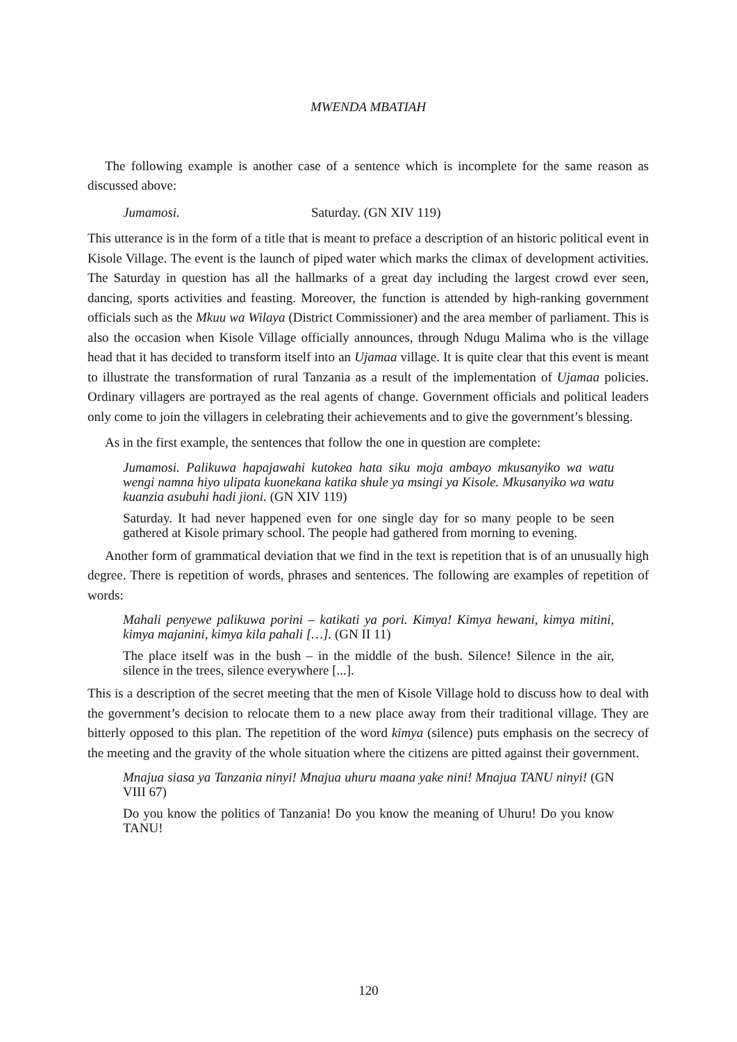MWENDA MBATIAH
The following example is another case of a sentence which is incomplete for the same reason as discussed above:
Jumamosi. Saturday. (GN XIV 119)
This utterance is in the form of a title that is meant to preface a description of an historic political event in Kisole Village. The event is the launch of piped water which marks the climax of development activities. The Saturday in question has all the hallmarks of a great day including the largest crowd ever seen, dancing, sports activities and feasting. Moreover, the function is attended by high-ranking government officials such as the Mkuu wa Wilaya (District Commissioner) and the area member of parliament. This is also the occasion when Kisole Village officially announces, through Ndugu Malima who is the village head that it has decided to transform itself into an Ujamaa village. It is quite clear that this event is meant to illustrate the transformation of rural Tanzania as a result of the implementation of Ujamaa policies. Ordinary villagers are portrayed as the real agents of change. Government officials and political leaders only come to join the villagers in celebrating their achievements and to give the government’s blessing.
As in the first example, the sentences that follow the one in question are complete:
Jumamosi. Palikuwa hapajawahi kutokea hata siku moja ambayo mkusanyiko wa watu wengi namna hiyo ulipata kuonekana katika shule ya msingi ya Kisole. Mkusanyiko wa watu kuanzia asubuhi hadi jioni. (GN XIV 119)
Saturday. It had never happened even for one single day for so many people to be seen gathered at Kisole primary school. The people had gathered from morning to evening.
Another form of grammatical deviation that we find in the text is repetition that is of an unusually high degree. There is repetition of words, phrases and sentences. The following are examples of repetition of words:
Mahali penyewe palikuwa porini – katikati ya pori. Kimya! Kimya hewani, kimya mitini, kimya majanini, kimya kila pahali […]. (GN II 11)
The place itself was in the bush – in the middle of the bush. Silence! Silence in the air, silence in the trees, silence everywhere [...].
This is a description of the secret meeting that the men of Kisole Village hold to discuss how to deal with the government’s decision to relocate them to a new place away from their traditional village. They are bitterly opposed to this plan. The repetition of the word kimya (silence) puts emphasis on the secrecy of the meeting and the gravity of the whole situation where the citizens are pitted against their government.
Mnajua siasa ya Tanzania ninyi! Mnajua uhuru maana yake nini! Mnajua TANU ninyi! (GN VIII 67)
Do you know the politics of Tanzania! Do you know the meaning of Uhuru! Do you know TANU!
120